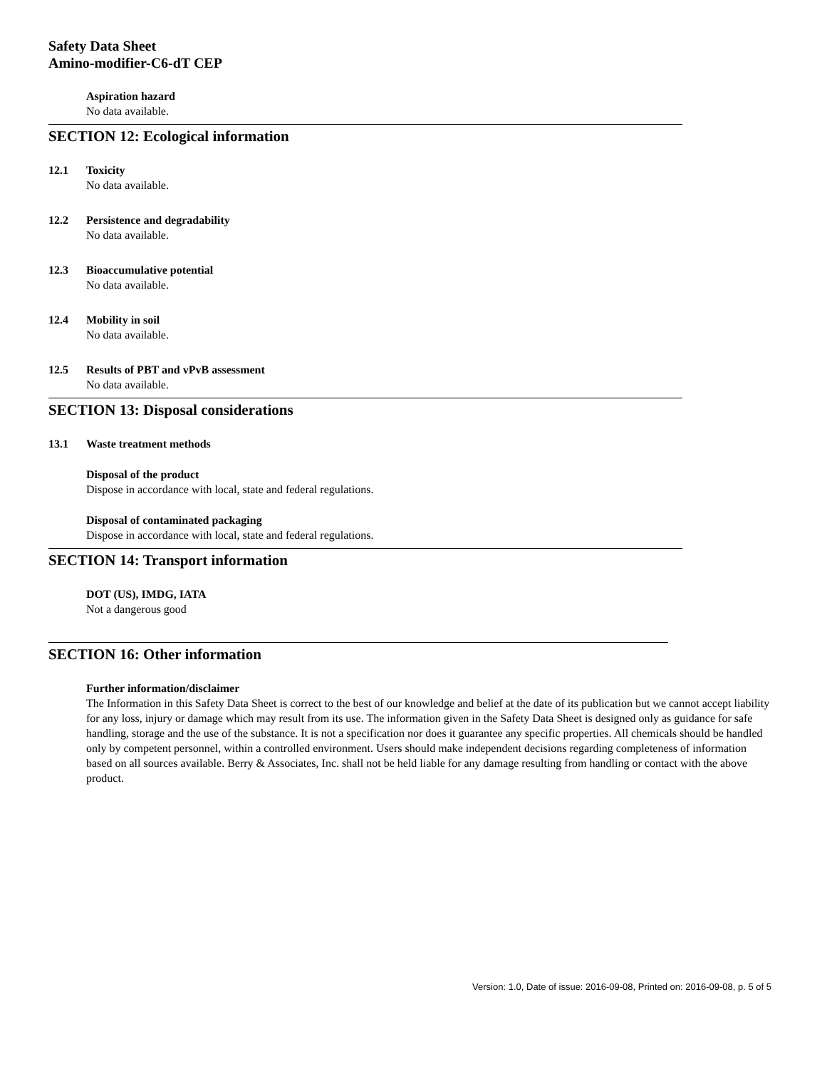Safety Data Sheet
Amino-modifier-C6-dT CEP
Aspiration hazard
No data available.
SECTION 12: Ecological information
12.1
Toxicity
No data available.
12.2
Persistence and degradability
No data available.
12.3
Bioaccumulative potential
No data available.
12.4
Mobility in soil
No data available.
12.5
Results of PBT and vPvB assessment
No data available.
SECTION 13: Disposal considerations
13.1
Waste treatment methods
Disposal of the product
Dispose in accordance with local, state and federal regulations.
Disposal of contaminated packaging
Dispose in accordance with local, state and federal regulations.
SECTION 14: Transport information
DOT (US), IMDG, IATA
Not a dangerous good
SECTION 16: Other information
Further information/disclaimer
The Information in this Safety Data Sheet is correct to the best of our knowledge and belief at the date of its publication but we cannot accept liability for any loss, injury or damage which may result from its use. The information given in the Safety Data Sheet is designed only as guidance for safe handling, storage and the use of the substance. It is not a specification nor does it guarantee any specific properties. All chemicals should be handled only by competent personnel, within a controlled environment. Users should make independent decisions regarding completeness of information based on all sources available. Berry & Associates, Inc. shall not be held liable for any damage resulting from handling or contact with the above product.
Version: 1.0, Date of issue: 2016-09-08, Printed on: 2016-09-08, p. 5 of 5